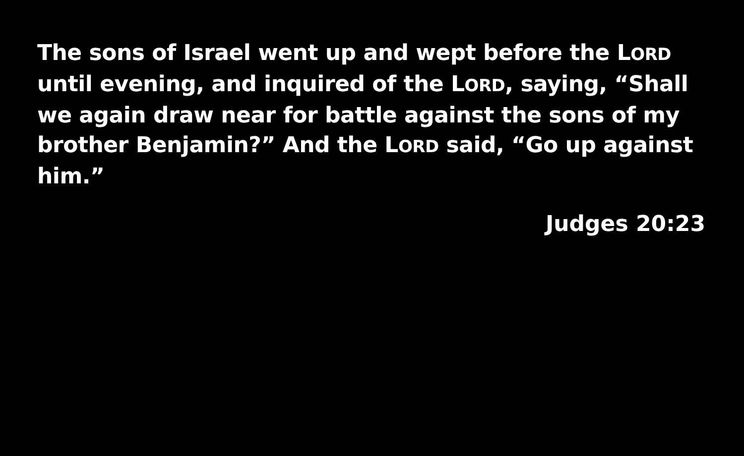The sons of Israel went up and wept before the LORD until evening, and inquired of the LORD, saying, “Shall we again draw near for battle against the sons of my brother Benjamin?” And the LORD said, “Go up against him.”
Judges 20:23